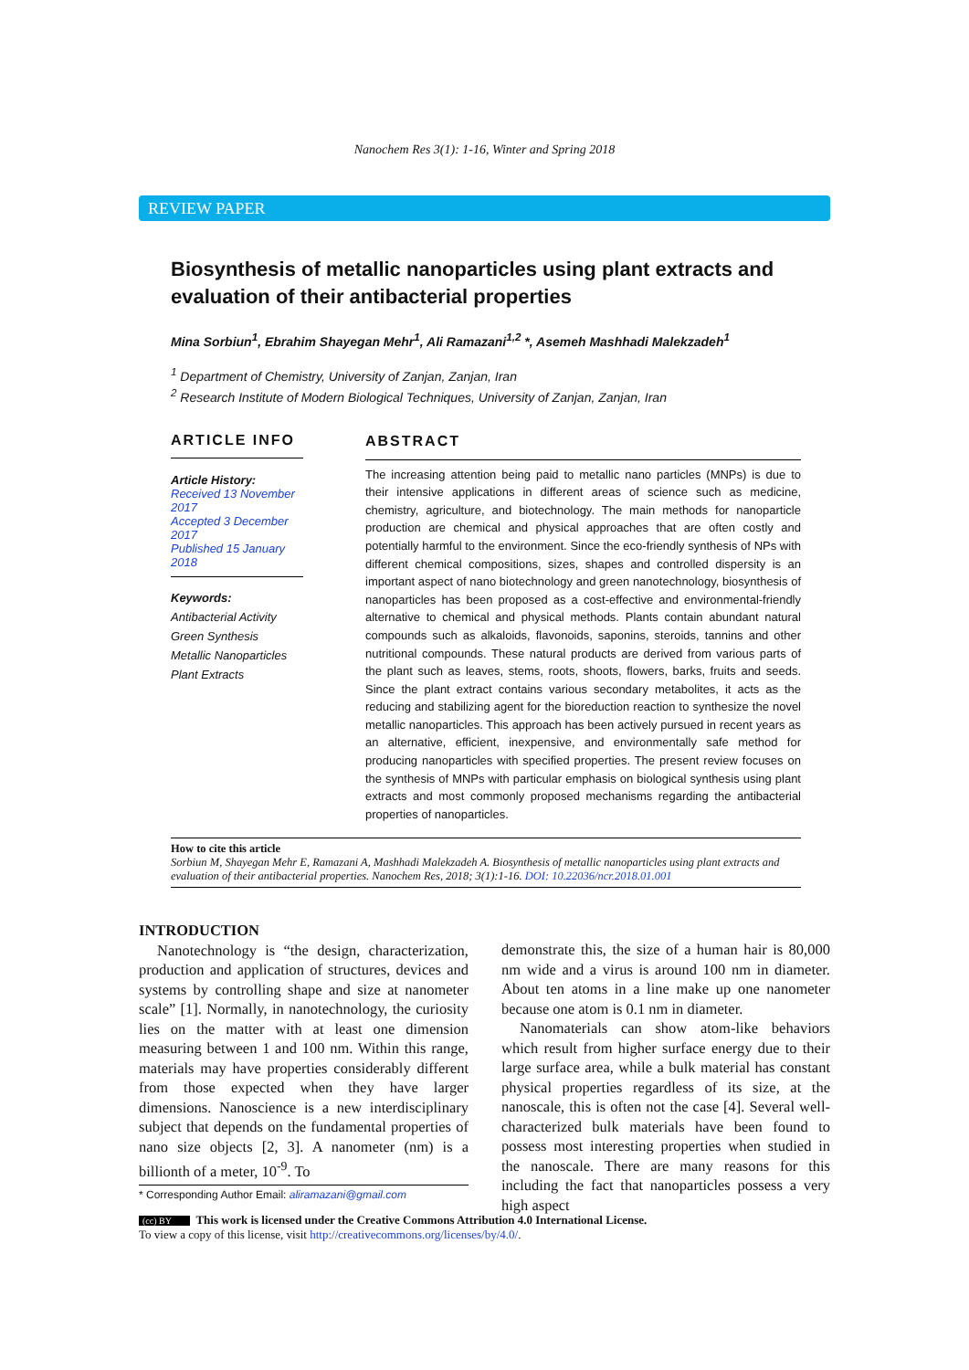Nanochem Res 3(1): 1-16, Winter and Spring 2018
REVIEW PAPER
Biosynthesis of metallic nanoparticles using plant extracts and evaluation of their antibacterial properties
Mina Sorbiun<sup>1</sup>, Ebrahim Shayegan Mehr<sup>1</sup>, Ali Ramazani<sup>1,2</sup> *, Asemeh Mashhadi Malekzadeh<sup>1</sup>
<sup>1</sup> Department of Chemistry, University of Zanjan, Zanjan, Iran
<sup>2</sup> Research Institute of Modern Biological Techniques, University of Zanjan, Zanjan, Iran
ARTICLE INFO
Article History:
Received 13 November 2017
Accepted 3 December 2017
Published 15 January 2018
Keywords:
Antibacterial Activity
Green Synthesis
Metallic Nanoparticles
Plant Extracts
ABSTRACT
The increasing attention being paid to metallic nano particles (MNPs) is due to their intensive applications in different areas of science such as medicine, chemistry, agriculture, and biotechnology. The main methods for nanoparticle production are chemical and physical approaches that are often costly and potentially harmful to the environment. Since the eco-friendly synthesis of NPs with different chemical compositions, sizes, shapes and controlled dispersity is an important aspect of nano biotechnology and green nanotechnology, biosynthesis of nanoparticles has been proposed as a cost-effective and environmental-friendly alternative to chemical and physical methods. Plants contain abundant natural compounds such as alkaloids, flavonoids, saponins, steroids, tannins and other nutritional compounds. These natural products are derived from various parts of the plant such as leaves, stems, roots, shoots, flowers, barks, fruits and seeds. Since the plant extract contains various secondary metabolites, it acts as the reducing and stabilizing agent for the bioreduction reaction to synthesize the novel metallic nanoparticles. This approach has been actively pursued in recent years as an alternative, efficient, inexpensive, and environmentally safe method for producing nanoparticles with specified properties. The present review focuses on the synthesis of MNPs with particular emphasis on biological synthesis using plant extracts and most commonly proposed mechanisms regarding the antibacterial properties of nanoparticles.
How to cite this article
Sorbiun M, Shayegan Mehr E, Ramazani A, Mashhadi Malekzadeh A. Biosynthesis of metallic nanoparticles using plant extracts and evaluation of their antibacterial properties. Nanochem Res, 2018; 3(1):1-16. DOI: 10.22036/ncr.2018.01.001
INTRODUCTION
Nanotechnology is “the design, characterization, production and application of structures, devices and systems by controlling shape and size at nanometer scale” [1]. Normally, in nanotechnology, the curiosity lies on the matter with at least one dimension measuring between 1 and 100 nm. Within this range, materials may have properties considerably different from those expected when they have larger dimensions. Nanoscience is a new interdisciplinary subject that depends on the fundamental properties of nano size objects [2, 3]. A nanometer (nm) is a billionth of a meter, 10<sup>-9</sup>. To
* Corresponding Author Email: aliramazani@gmail.com
demonstrate this, the size of a human hair is 80,000 nm wide and a virus is around 100 nm in diameter. About ten atoms in a line make up one nanometer because one atom is 0.1 nm in diameter.
Nanomaterials can show atom-like behaviors which result from higher surface energy due to their large surface area, while a bulk material has constant physical properties regardless of its size, at the nanoscale, this is often not the case [4]. Several well-characterized bulk materials have been found to possess most interesting properties when studied in the nanoscale. There are many reasons for this including the fact that nanoparticles possess a very high aspect
(cc) BY This work is licensed under the Creative Commons Attribution 4.0 International License.
To view a copy of this license, visit http://creativecommons.org/licenses/by/4.0/.